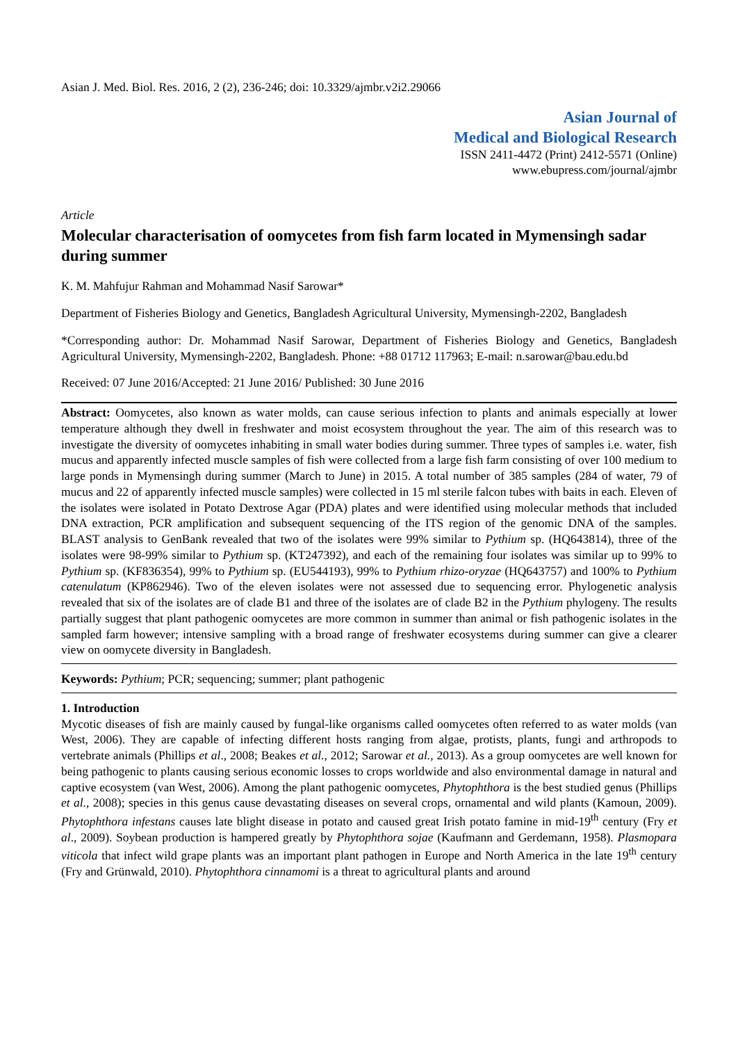Asian J. Med. Biol. Res. 2016, 2 (2), 236-246; doi: 10.3329/ajmbr.v2i2.29066
Asian Journal of
Medical and Biological Research
ISSN 2411-4472 (Print) 2412-5571 (Online)
www.ebupress.com/journal/ajmbr
Article
Molecular characterisation of oomycetes from fish farm located in Mymensingh sadar during summer
K. M. Mahfujur Rahman and Mohammad Nasif Sarowar*
Department of Fisheries Biology and Genetics, Bangladesh Agricultural University, Mymensingh-2202, Bangladesh
*Corresponding author: Dr. Mohammad Nasif Sarowar, Department of Fisheries Biology and Genetics, Bangladesh Agricultural University, Mymensingh-2202, Bangladesh. Phone: +88 01712 117963; E-mail: n.sarowar@bau.edu.bd
Received: 07 June 2016/Accepted: 21 June 2016/ Published: 30 June 2016
Abstract: Oomycetes, also known as water molds, can cause serious infection to plants and animals especially at lower temperature although they dwell in freshwater and moist ecosystem throughout the year. The aim of this research was to investigate the diversity of oomycetes inhabiting in small water bodies during summer. Three types of samples i.e. water, fish mucus and apparently infected muscle samples of fish were collected from a large fish farm consisting of over 100 medium to large ponds in Mymensingh during summer (March to June) in 2015. A total number of 385 samples (284 of water, 79 of mucus and 22 of apparently infected muscle samples) were collected in 15 ml sterile falcon tubes with baits in each. Eleven of the isolates were isolated in Potato Dextrose Agar (PDA) plates and were identified using molecular methods that included DNA extraction, PCR amplification and subsequent sequencing of the ITS region of the genomic DNA of the samples. BLAST analysis to GenBank revealed that two of the isolates were 99% similar to Pythium sp. (HQ643814), three of the isolates were 98-99% similar to Pythium sp. (KT247392), and each of the remaining four isolates was similar up to 99% to Pythium sp. (KF836354), 99% to Pythium sp. (EU544193), 99% to Pythium rhizo-oryzae (HQ643757) and 100% to Pythium catenulatum (KP862946). Two of the eleven isolates were not assessed due to sequencing error. Phylogenetic analysis revealed that six of the isolates are of clade B1 and three of the isolates are of clade B2 in the Pythium phylogeny. The results partially suggest that plant pathogenic oomycetes are more common in summer than animal or fish pathogenic isolates in the sampled farm however; intensive sampling with a broad range of freshwater ecosystems during summer can give a clearer view on oomycete diversity in Bangladesh.
Keywords: Pythium; PCR; sequencing; summer; plant pathogenic
1. Introduction
Mycotic diseases of fish are mainly caused by fungal-like organisms called oomycetes often referred to as water molds (van West, 2006). They are capable of infecting different hosts ranging from algae, protists, plants, fungi and arthropods to vertebrate animals (Phillips et al., 2008; Beakes et al., 2012; Sarowar et al., 2013). As a group oomycetes are well known for being pathogenic to plants causing serious economic losses to crops worldwide and also environmental damage in natural and captive ecosystem (van West, 2006). Among the plant pathogenic oomycetes, Phytophthora is the best studied genus (Phillips et al., 2008); species in this genus cause devastating diseases on several crops, ornamental and wild plants (Kamoun, 2009). Phytophthora infestans causes late blight disease in potato and caused great Irish potato famine in mid-19<sup>th</sup> century (Fry et al., 2009). Soybean production is hampered greatly by Phytophthora sojae (Kaufmann and Gerdemann, 1958). Plasmopara viticola that infect wild grape plants was an important plant pathogen in Europe and North America in the late 19<sup>th</sup> century (Fry and Grünwald, 2010). Phytophthora cinnamomi is a threat to agricultural plants and around